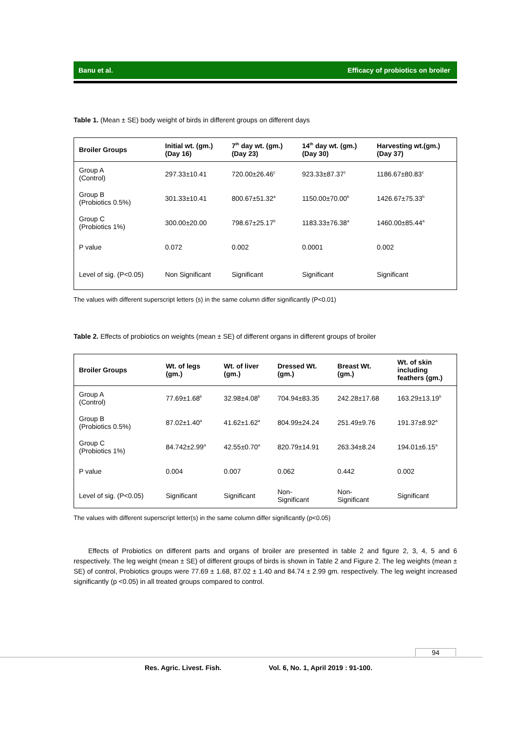Banu et al. Efficacy of probiotics on broiler
Table 1. (Mean ± SE) body weight of birds in different groups on different days
| Broiler Groups | Initial wt. (gm.) (Day 16) | 7<sup>th</sup> day wt. (gm.) (Day 23) | 14<sup>th</sup> day wt. (gm.) (Day 30) | Harvesting wt.(gm.) (Day 37) |
| --- | --- | --- | --- | --- |
| Group A (Control) | 297.33±10.41 | 720.00±26.46<sup>c</sup> | 923.33±87.37<sup>c</sup> | 1186.67±80.83<sup>c</sup> |
| Group B (Probiotics 0.5%) | 301.33±10.41 | 800.67±51.32<sup>a</sup> | 1150.00±70.00<sup>b</sup> | 1426.67±75.33<sup>b</sup> |
| Group C (Probiotics 1%) | 300.00±20.00 | 798.67±25.17<sup>b</sup> | 1183.33±76.38<sup>a</sup> | 1460.00±85.44<sup>a</sup> |
| P value | 0.072 | 0.002 | 0.0001 | 0.002 |
| Level of sig. (P<0.05) | Non Significant | Significant | Significant | Significant |
The values with different superscript letters (s) in the same column differ significantly (P<0.01)
Table 2. Effects of probiotics on weights (mean ± SE) of different organs in different groups of broiler
| Broiler Groups | Wt. of legs (gm.) | Wt. of liver (gm.) | Dressed Wt. (gm.) | Breast Wt. (gm.) | Wt. of skin including feathers (gm.) |
| --- | --- | --- | --- | --- | --- |
| Group A (Control) | 77.69±1.68<sup>b</sup> | 32.98±4.08<sup>b</sup> | 704.94±83.35 | 242.28±17.68 | 163.29±13.19<sup>b</sup> |
| Group B (Probiotics 0.5%) | 87.02±1.40<sup>a</sup> | 41.62±1.62<sup>a</sup> | 804.99±24.24 | 251.49±9.76 | 191.37±8.92<sup>a</sup> |
| Group C (Probiotics 1%) | 84.742±2.99<sup>a</sup> | 42.55±0.70<sup>a</sup> | 820.79±14.91 | 263.34±8.24 | 194.01±6.15<sup>a</sup> |
| P value | 0.004 | 0.007 | 0.062 | 0.442 | 0.002 |
| Level of sig. (P<0.05) | Significant | Significant | Non- Significant | Non- Significant | Significant |
The values with different superscript letter(s) in the same column differ significantly (p<0.05)
Effects of Probiotics on different parts and organs of broiler are presented in table 2 and figure 2, 3, 4, 5 and 6 respectively. The leg weight (mean ± SE) of different groups of birds is shown in Table 2 and Figure 2. The leg weights (mean ± SE) of control, Probiotics groups were 77.69 ± 1.68, 87.02 ± 1.40 and 84.74 ± 2.99 gm. respectively. The leg weight increased significantly (p <0.05) in all treated groups compared to control.
94
Res. Agric. Livest. Fish. Vol. 6, No. 1, April 2019 : 91-100.